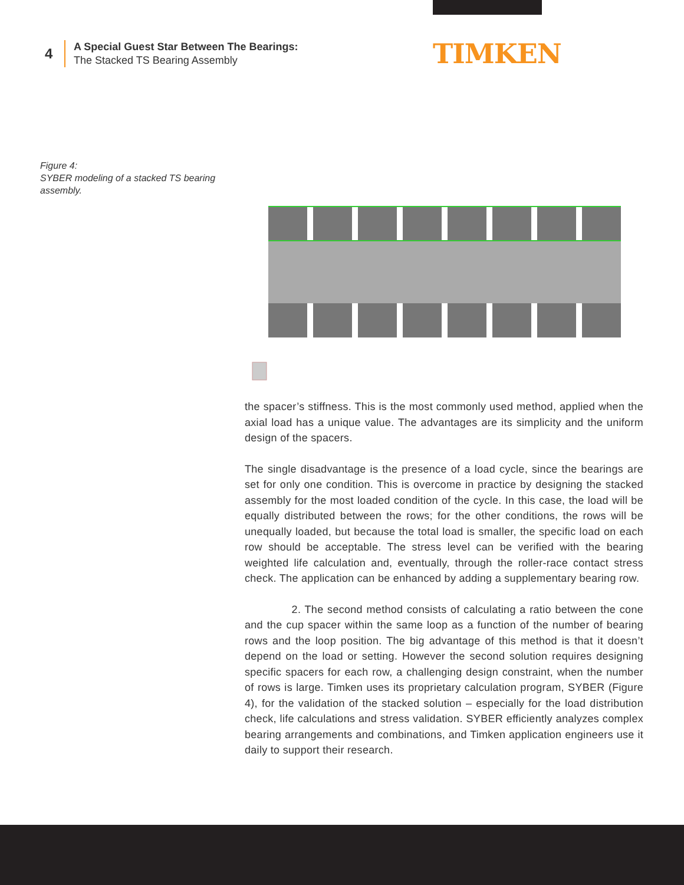4
A Special Guest Star Between The Bearings:
The Stacked TS Bearing Assembly
TIMKEN
Figure 4:
SYBER modeling of a stacked TS bearing assembly.
the spacer’s stiffness. This is the most commonly used method, applied when the axial load has a unique value. The advantages are its simplicity and the uniform design of the spacers.
The single disadvantage is the presence of a load cycle, since the bearings are set for only one condition. This is overcome in practice by designing the stacked assembly for the most loaded condition of the cycle. In this case, the load will be equally distributed between the rows; for the other conditions, the rows will be unequally loaded, but because the total load is smaller, the specific load on each row should be acceptable. The stress level can be verified with the bearing weighted life calculation and, eventually, through the roller-race contact stress check. The application can be enhanced by adding a supplementary bearing row.
2. The second method consists of calculating a ratio between the cone and the cup spacer within the same loop as a function of the number of bearing rows and the loop position. The big advantage of this method is that it doesn’t depend on the load or setting. However the second solution requires designing specific spacers for each row, a challenging design constraint, when the number of rows is large. Timken uses its proprietary calculation program, SYBER (Figure 4), for the validation of the stacked solution – especially for the load distribution check, life calculations and stress validation. SYBER efficiently analyzes complex bearing arrangements and combinations, and Timken application engineers use it daily to support their research.